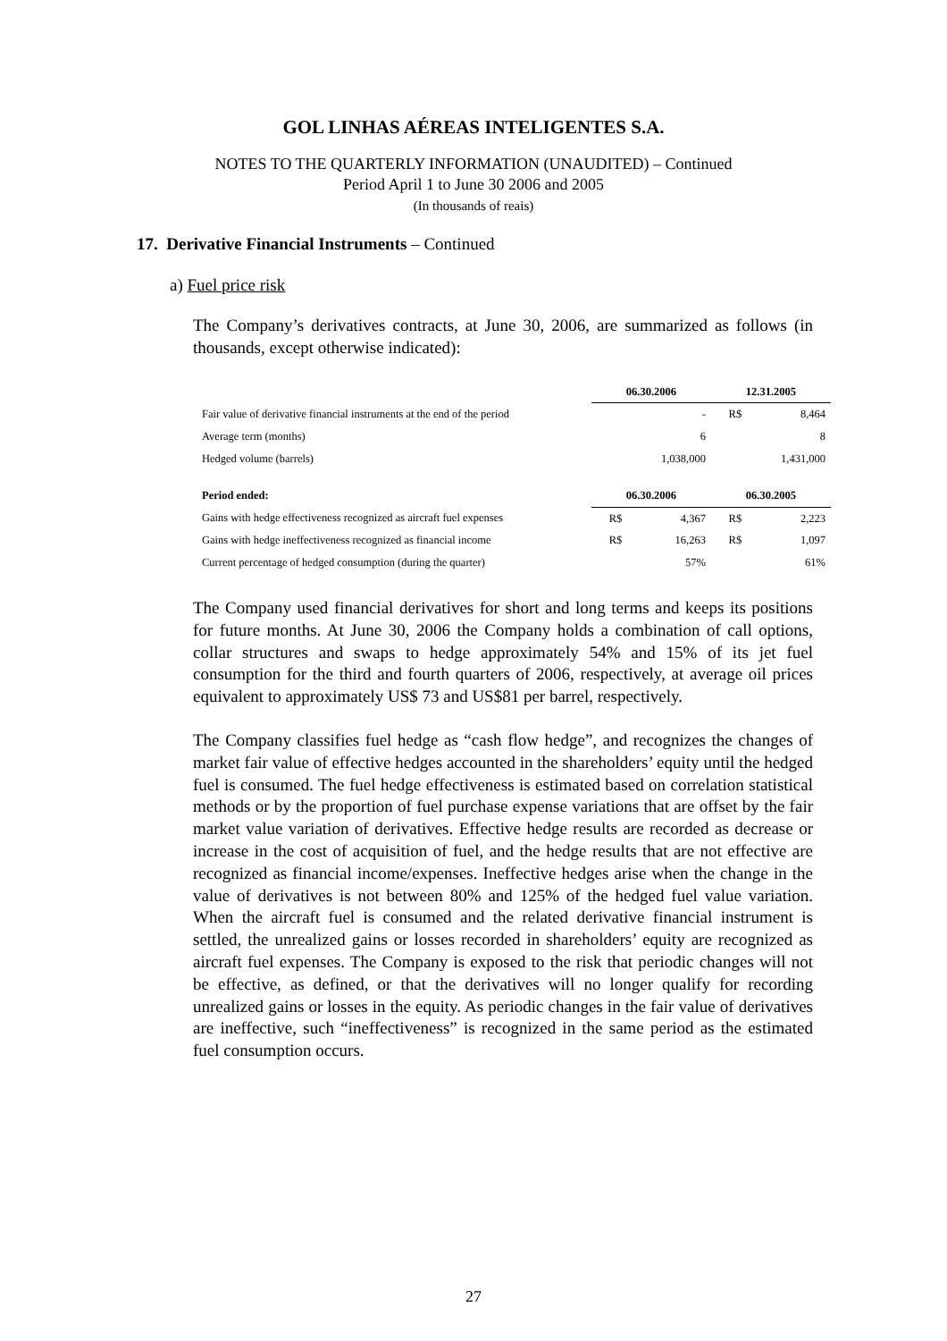GOL LINHAS AÉREAS INTELIGENTES S.A.
NOTES TO THE QUARTERLY INFORMATION (UNAUDITED) – Continued
Period April 1 to June 30 2006 and 2005
(In thousands of reais)
17. Derivative Financial Instruments – Continued
a) Fuel price risk
The Company’s derivatives contracts, at June 30, 2006, are summarized as follows (in thousands, except otherwise indicated):
| | 06.30.2006 | | 12.31.2005 | |
| Fair value of derivative financial instruments at the end of the period | | - | R$ | 8,464 |
| Average term (months) | | 6 | | 8 |
| Hedged volume (barrels) | | 1,038,000 | | 1,431,000 |
| Period ended: | 06.30.2006 | | 06.30.2005 | |
| Gains with hedge effectiveness recognized as aircraft fuel expenses | R$ | 4,367 | R$ | 2,223 |
| Gains with hedge ineffectiveness recognized as financial income | R$ | 16,263 | R$ | 1,097 |
| Current percentage of hedged consumption (during the quarter) | | 57% | | 61% |
The Company used financial derivatives for short and long terms and keeps its positions for future months. At June 30, 2006 the Company holds a combination of call options, collar structures and swaps to hedge approximately 54% and 15% of its jet fuel consumption for the third and fourth quarters of 2006, respectively, at average oil prices equivalent to approximately US$ 73 and US$81 per barrel, respectively.
The Company classifies fuel hedge as “cash flow hedge”, and recognizes the changes of market fair value of effective hedges accounted in the shareholders’ equity until the hedged fuel is consumed. The fuel hedge effectiveness is estimated based on correlation statistical methods or by the proportion of fuel purchase expense variations that are offset by the fair market value variation of derivatives. Effective hedge results are recorded as decrease or increase in the cost of acquisition of fuel, and the hedge results that are not effective are recognized as financial income/expenses. Ineffective hedges arise when the change in the value of derivatives is not between 80% and 125% of the hedged fuel value variation. When the aircraft fuel is consumed and the related derivative financial instrument is settled, the unrealized gains or losses recorded in shareholders’ equity are recognized as aircraft fuel expenses. The Company is exposed to the risk that periodic changes will not be effective, as defined, or that the derivatives will no longer qualify for recording unrealized gains or losses in the equity. As periodic changes in the fair value of derivatives are ineffective, such “ineffectiveness” is recognized in the same period as the estimated fuel consumption occurs.
27